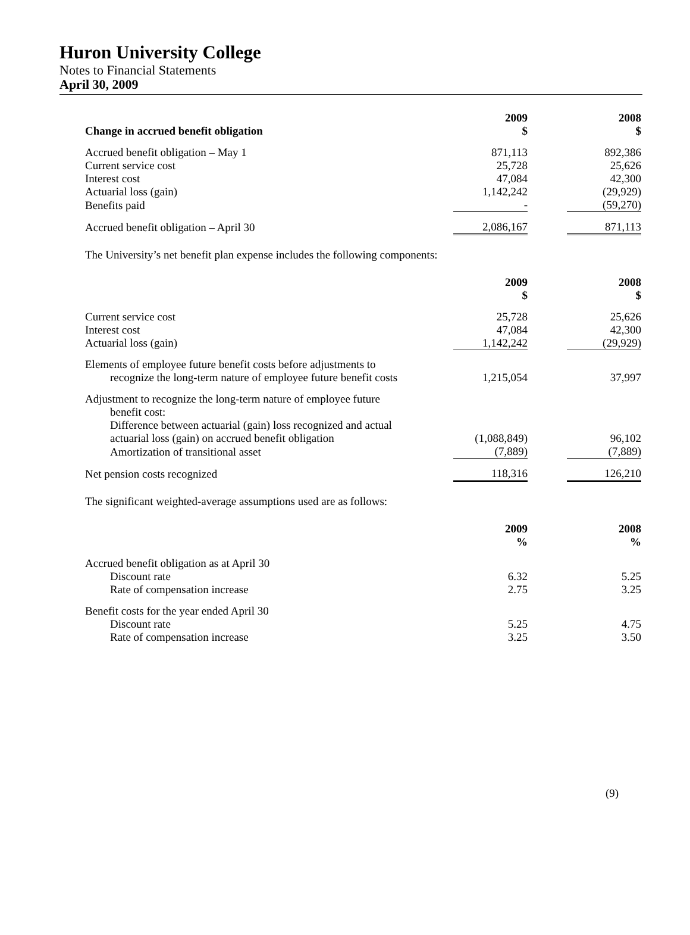Huron University College
Notes to Financial Statements
April 30, 2009
| Change in accrued benefit obligation | 2009 $ | | 2008 $ |
| --- | --- | --- | --- |
| Accrued benefit obligation – May 1 | 871,113 | | 892,386 |
| Current service cost | 25,728 | | 25,626 |
| Interest cost | 47,084 | | 42,300 |
| Actuarial loss (gain) | 1,142,242 | | (29,929) |
| Benefits paid | - | | (59,270) |
| Accrued benefit obligation – April 30 | 2,086,167 | | 871,113 |
The University’s net benefit plan expense includes the following components:
| | 2009 $ | | 2008 $ |
| --- | --- | --- | --- |
| Current service cost | 25,728 | | 25,626 |
| Interest cost | 47,084 | | 42,300 |
| Actuarial loss (gain) | 1,142,242 | | (29,929) |
| Elements of employee future benefit costs before adjustments to recognize the long-term nature of employee future benefit costs | 1,215,054 | | 37,997 |
| Adjustment to recognize the long-term nature of employee future benefit cost: Difference between actuarial (gain) loss recognized and actual actuarial loss (gain) on accrued benefit obligation | (1,088,849) | | 96,102 |
| Amortization of transitional asset | (7,889) | | (7,889) |
| Net pension costs recognized | 118,316 | | 126,210 |
The significant weighted-average assumptions used are as follows:
| | 2009 % | | 2008 % |
| --- | --- | --- | --- |
| Accrued benefit obligation as at April 30 | | | |
| Discount rate | 6.32 | | 5.25 |
| Rate of compensation increase | 2.75 | | 3.25 |
| Benefit costs for the year ended April 30 | | | |
| Discount rate | 5.25 | | 4.75 |
| Rate of compensation increase | 3.25 | | 3.50 |
(9)